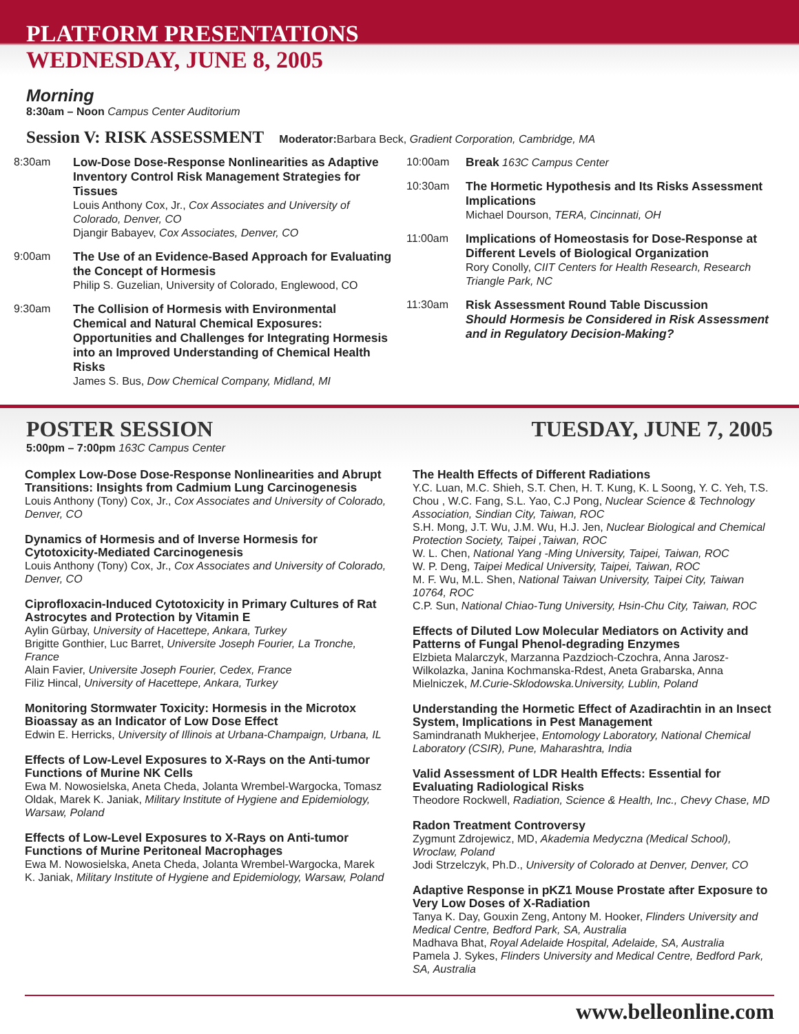PLATFORM PRESENTATIONS
WEDNESDAY, JUNE 8, 2005
Morning
8:30am – Noon Campus Center Auditorium
Session V: RISK ASSESSMENT Moderator: Barbara Beck, Gradient Corporation, Cambridge, MA
8:30am Low-Dose Dose-Response Nonlinearities as Adaptive Inventory Control Risk Management Strategies for Tissues
Louis Anthony Cox, Jr., Cox Associates and University of Colorado, Denver, CO
Djangir Babayev, Cox Associates, Denver, CO
9:00am The Use of an Evidence-Based Approach for Evaluating the Concept of Hormesis
Philip S. Guzelian, University of Colorado, Englewood, CO
9:30am The Collision of Hormesis with Environmental Chemical and Natural Chemical Exposures: Opportunities and Challenges for Integrating Hormesis into an Improved Understanding of Chemical Health Risks
James S. Bus, Dow Chemical Company, Midland, MI
10:00am Break 163C Campus Center
10:30am The Hormetic Hypothesis and Its Risks Assessment Implications
Michael Dourson, TERA, Cincinnati, OH
11:00am Implications of Homeostasis for Dose-Response at Different Levels of Biological Organization
Rory Conolly, CIIT Centers for Health Research, Research Triangle Park, NC
11:30am Risk Assessment Round Table Discussion
Should Hormesis be Considered in Risk Assessment and in Regulatory Decision-Making?
POSTER SESSION TUESDAY, JUNE 7, 2005
5:00pm – 7:00pm 163C Campus Center
Complex Low-Dose Dose-Response Nonlinearities and Abrupt Transitions: Insights from Cadmium Lung Carcinogenesis
Louis Anthony (Tony) Cox, Jr., Cox Associates and University of Colorado, Denver, CO
Dynamics of Hormesis and of Inverse Hormesis for Cytotoxicity-Mediated Carcinogenesis
Louis Anthony (Tony) Cox, Jr., Cox Associates and University of Colorado, Denver, CO
Ciprofloxacin-Induced Cytotoxicity in Primary Cultures of Rat Astrocytes and Protection by Vitamin E
Aylin Gürbay, University of Hacettepe, Ankara, Turkey
Brigitte Gonthier, Luc Barret, Universite Joseph Fourier, La Tronche, France
Alain Favier, Universite Joseph Fourier, Cedex, France
Filiz Hincal, University of Hacettepe, Ankara, Turkey
Monitoring Stormwater Toxicity: Hormesis in the Microtox Bioassay as an Indicator of Low Dose Effect
Edwin E. Herricks, University of Illinois at Urbana-Champaign, Urbana, IL
Effects of Low-Level Exposures to X-Rays on the Anti-tumor Functions of Murine NK Cells
Ewa M. Nowosielska, Aneta Cheda, Jolanta Wrembel-Wargocka, Tomasz Oldak, Marek K. Janiak, Military Institute of Hygiene and Epidemiology, Warsaw, Poland
Effects of Low-Level Exposures to X-Rays on Anti-tumor Functions of Murine Peritoneal Macrophages
Ewa M. Nowosielska, Aneta Cheda, Jolanta Wrembel-Wargocka, Marek K. Janiak, Military Institute of Hygiene and Epidemiology, Warsaw, Poland
The Health Effects of Different Radiations
Y.C. Luan, M.C. Shieh, S.T. Chen, H. T. Kung, K. L Soong, Y. C. Yeh, T.S. Chou , W.C. Fang, S.L. Yao, C.J Pong, Nuclear Science & Technology Association, Sindian City, Taiwan, ROC
S.H. Mong, J.T. Wu, J.M. Wu, H.J. Jen, Nuclear Biological and Chemical Protection Society, Taipei ,Taiwan, ROC
W. L. Chen, National Yang -Ming University, Taipei, Taiwan, ROC
W. P. Deng, Taipei Medical University, Taipei, Taiwan, ROC
M. F. Wu, M.L. Shen, National Taiwan University, Taipei City, Taiwan 10764, ROC
C.P. Sun, National Chiao-Tung University, Hsin-Chu City, Taiwan, ROC
Effects of Diluted Low Molecular Mediators on Activity and Patterns of Fungal Phenol-degrading Enzymes
Elzbieta Malarczyk, Marzanna Pazdzioch-Czochra, Anna Jarosz-Wilkolazka, Janina Kochmanska-Rdest, Aneta Grabarska, Anna Mielniczek, M.Curie-Sklodowska.University, Lublin, Poland
Understanding the Hormetic Effect of Azadirachtin in an Insect System, Implications in Pest Management
Samindranath Mukherjee, Entomology Laboratory, National Chemical Laboratory (CSIR), Pune, Maharashtra, India
Valid Assessment of LDR Health Effects: Essential for Evaluating Radiological Risks
Theodore Rockwell, Radiation, Science & Health, Inc., Chevy Chase, MD
Radon Treatment Controversy
Zygmunt Zdrojewicz, MD, Akademia Medyczna (Medical School), Wroclaw, Poland
Jodi Strzelczyk, Ph.D., University of Colorado at Denver, Denver, CO
Adaptive Response in pKZ1 Mouse Prostate after Exposure to Very Low Doses of X-Radiation
Tanya K. Day, Gouxin Zeng, Antony M. Hooker, Flinders University and Medical Centre, Bedford Park, SA, Australia
Madhava Bhat, Royal Adelaide Hospital, Adelaide, SA, Australia
Pamela J. Sykes, Flinders University and Medical Centre, Bedford Park, SA, Australia
www.belleonline.com